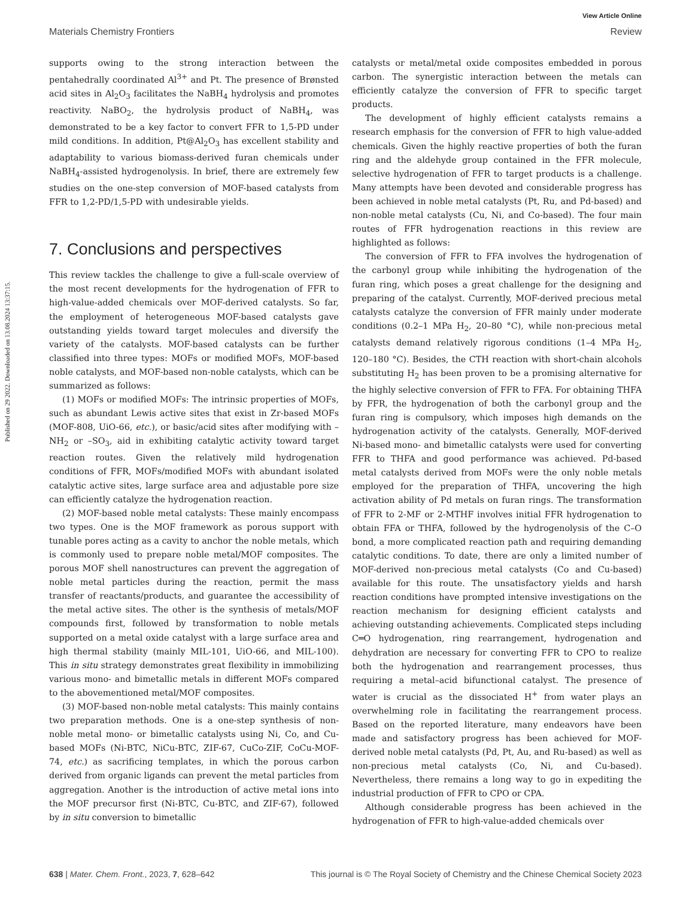View Article Online
Materials Chemistry Frontiers Review
Published on 29 2022. Downloaded on 13.08.2024 13:37:15.
supports owing to the strong interaction between the pentahedrally coordinated Al<sup>3+</sup> and Pt. The presence of Brønsted acid sites in Al<sub>2</sub>O<sub>3</sub> facilitates the NaBH<sub>4</sub> hydrolysis and promotes reactivity. NaBO<sub>2</sub>, the hydrolysis product of NaBH<sub>4</sub>, was demonstrated to be a key factor to convert FFR to 1,5-PD under mild conditions. In addition, Pt@Al<sub>2</sub>O<sub>3</sub> has excellent stability and adaptability to various biomass-derived furan chemicals under NaBH<sub>4</sub>-assisted hydrogenolysis. In brief, there are extremely few studies on the one-step conversion of MOF-based catalysts from FFR to 1,2-PD/1,5-PD with undesirable yields.
7. Conclusions and perspectives
This review tackles the challenge to give a full-scale overview of the most recent developments for the hydrogenation of FFR to high-value-added chemicals over MOF-derived catalysts. So far, the employment of heterogeneous MOF-based catalysts gave outstanding yields toward target molecules and diversify the variety of the catalysts. MOF-based catalysts can be further classified into three types: MOFs or modified MOFs, MOF-based noble catalysts, and MOF-based non-noble catalysts, which can be summarized as follows:
(1) MOFs or modified MOFs: The intrinsic properties of MOFs, such as abundant Lewis active sites that exist in Zr-based MOFs (MOF-808, UiO-66, etc.), or basic/acid sites after modifying with –NH<sub>2</sub> or –SO<sub>3</sub>, aid in exhibiting catalytic activity toward target reaction routes. Given the relatively mild hydrogenation conditions of FFR, MOFs/modified MOFs with abundant isolated catalytic active sites, large surface area and adjustable pore size can efficiently catalyze the hydrogenation reaction.
(2) MOF-based noble metal catalysts: These mainly encompass two types. One is the MOF framework as porous support with tunable pores acting as a cavity to anchor the noble metals, which is commonly used to prepare noble metal/MOF composites. The porous MOF shell nanostructures can prevent the aggregation of noble metal particles during the reaction, permit the mass transfer of reactants/products, and guarantee the accessibility of the metal active sites. The other is the synthesis of metals/MOF compounds first, followed by transformation to noble metals supported on a metal oxide catalyst with a large surface area and high thermal stability (mainly MIL-101, UiO-66, and MIL-100). This in situ strategy demonstrates great flexibility in immobilizing various mono- and bimetallic metals in different MOFs compared to the abovementioned metal/MOF composites.
(3) MOF-based non-noble metal catalysts: This mainly contains two preparation methods. One is a one-step synthesis of non-noble metal mono- or bimetallic catalysts using Ni, Co, and Cu-based MOFs (Ni-BTC, NiCu-BTC, ZIF-67, CuCo-ZIF, CoCu-MOF-74, etc.) as sacrificing templates, in which the porous carbon derived from organic ligands can prevent the metal particles from aggregation. Another is the introduction of active metal ions into the MOF precursor first (Ni-BTC, Cu-BTC, and ZIF-67), followed by in situ conversion to bimetallic
catalysts or metal/metal oxide composites embedded in porous carbon. The synergistic interaction between the metals can efficiently catalyze the conversion of FFR to specific target products.
The development of highly efficient catalysts remains a research emphasis for the conversion of FFR to high value-added chemicals. Given the highly reactive properties of both the furan ring and the aldehyde group contained in the FFR molecule, selective hydrogenation of FFR to target products is a challenge. Many attempts have been devoted and considerable progress has been achieved in noble metal catalysts (Pt, Ru, and Pd-based) and non-noble metal catalysts (Cu, Ni, and Co-based). The four main routes of FFR hydrogenation reactions in this review are highlighted as follows:
The conversion of FFR to FFA involves the hydrogenation of the carbonyl group while inhibiting the hydrogenation of the furan ring, which poses a great challenge for the designing and preparing of the catalyst. Currently, MOF-derived precious metal catalysts catalyze the conversion of FFR mainly under moderate conditions (0.2–1 MPa H<sub>2</sub>, 20–80 °C), while non-precious metal catalysts demand relatively rigorous conditions (1–4 MPa H<sub>2</sub>, 120–180 °C). Besides, the CTH reaction with short-chain alcohols substituting H<sub>2</sub> has been proven to be a promising alternative for the highly selective conversion of FFR to FFA. For obtaining THFA by FFR, the hydrogenation of both the carbonyl group and the furan ring is compulsory, which imposes high demands on the hydrogenation activity of the catalysts. Generally, MOF-derived Ni-based mono- and bimetallic catalysts were used for converting FFR to THFA and good performance was achieved. Pd-based metal catalysts derived from MOFs were the only noble metals employed for the preparation of THFA, uncovering the high activation ability of Pd metals on furan rings. The transformation of FFR to 2-MF or 2-MTHF involves initial FFR hydrogenation to obtain FFA or THFA, followed by the hydrogenolysis of the C–O bond, a more complicated reaction path and requiring demanding catalytic conditions. To date, there are only a limited number of MOF-derived non-precious metal catalysts (Co and Cu-based) available for this route. The unsatisfactory yields and harsh reaction conditions have prompted intensive investigations on the reaction mechanism for designing efficient catalysts and achieving outstanding achievements. Complicated steps including C═O hydrogenation, ring rearrangement, hydrogenation and dehydration are necessary for converting FFR to CPO to realize both the hydrogenation and rearrangement processes, thus requiring a metal–acid bifunctional catalyst. The presence of water is crucial as the dissociated H<sup>+</sup> from water plays an overwhelming role in facilitating the rearrangement process. Based on the reported literature, many endeavors have been made and satisfactory progress has been achieved for MOF-derived noble metal catalysts (Pd, Pt, Au, and Ru-based) as well as non-precious metal catalysts (Co, Ni, and Cu-based). Nevertheless, there remains a long way to go in expediting the industrial production of FFR to CPO or CPA.
Although considerable progress has been achieved in the hydrogenation of FFR to high-value-added chemicals over
638 | Mater. Chem. Front., 2023, 7, 628–642 This journal is © The Royal Society of Chemistry and the Chinese Chemical Society 2023